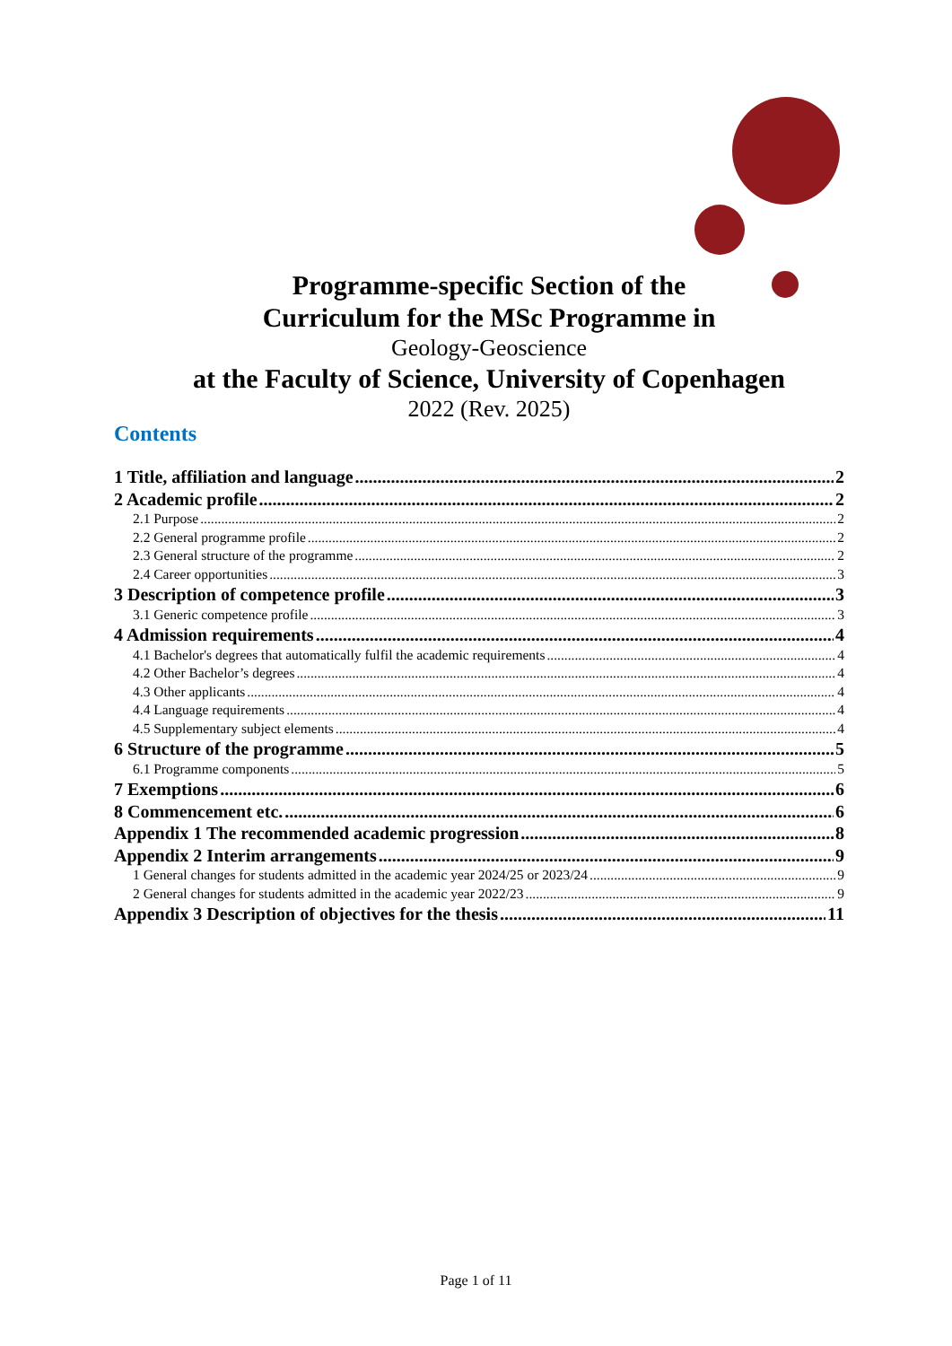Programme-specific Section of the
Curriculum for the MSc Programme in
Geology-Geoscience
at the Faculty of Science, University of Copenhagen
2022 (Rev. 2025)
Contents
1 Title, affiliation and language 2
2 Academic profile 2
2.1 Purpose 2
2.2 General programme profile 2
2.3 General structure of the programme 2
2.4 Career opportunities 3
3 Description of competence profile 3
3.1 Generic competence profile 3
4 Admission requirements 4
4.1 Bachelor's degrees that automatically fulfil the academic requirements 4
4.2 Other Bachelor’s degrees 4
4.3 Other applicants 4
4.4 Language requirements 4
4.5 Supplementary subject elements 4
6 Structure of the programme 5
6.1 Programme components 5
7 Exemptions 6
8 Commencement etc. 6
Appendix 1 The recommended academic progression 8
Appendix 2 Interim arrangements 9
1 General changes for students admitted in the academic year 2024/25 or 2023/24 9
2 General changes for students admitted in the academic year 2022/23 9
Appendix 3 Description of objectives for the thesis 11
Page 1 of 11